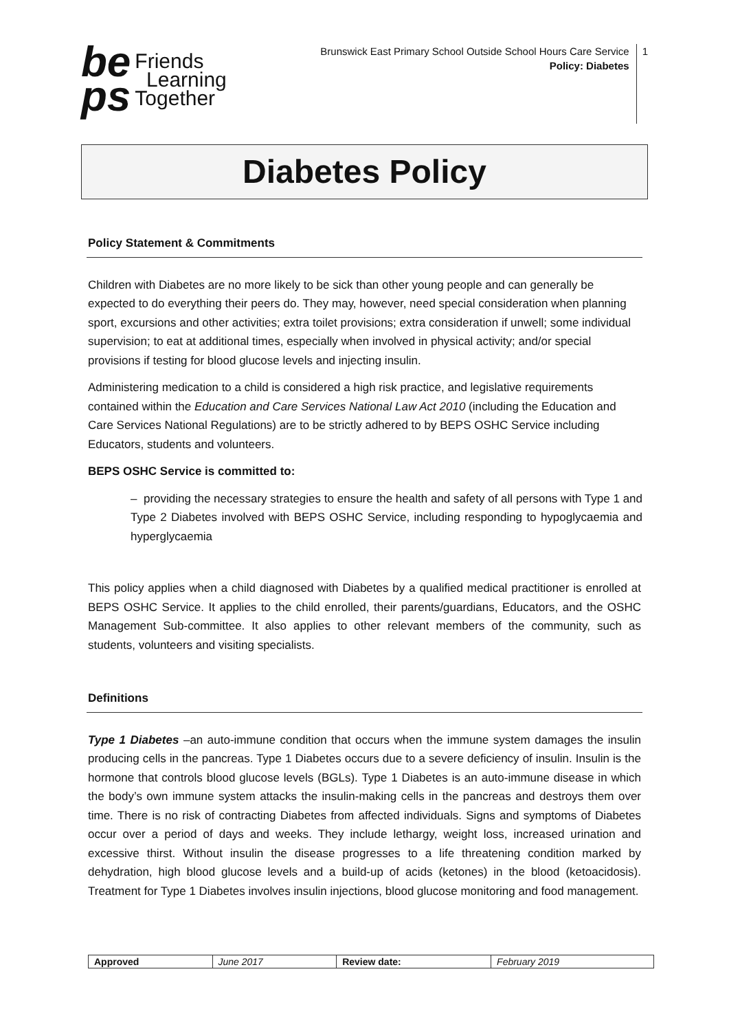be
ps
Friends
Learning
Together
Brunswick East Primary School Outside School Hours Care Service
Policy: Diabetes
1
Diabetes Policy
Policy Statement & Commitments
Children with Diabetes are no more likely to be sick than other young people and can generally be expected to do everything their peers do. They may, however, need special consideration when planning sport, excursions and other activities; extra toilet provisions; extra consideration if unwell; some individual supervision; to eat at additional times, especially when involved in physical activity; and/or special provisions if testing for blood glucose levels and injecting insulin.
Administering medication to a child is considered a high risk practice, and legislative requirements contained within the Education and Care Services National Law Act 2010 (including the Education and Care Services National Regulations) are to be strictly adhered to by BEPS OSHC Service including Educators, students and volunteers.
BEPS OSHC Service is committed to:
– providing the necessary strategies to ensure the health and safety of all persons with Type 1 and Type 2 Diabetes involved with BEPS OSHC Service, including responding to hypoglycaemia and hyperglycaemia
This policy applies when a child diagnosed with Diabetes by a qualified medical practitioner is enrolled at BEPS OSHC Service. It applies to the child enrolled, their parents/guardians, Educators, and the OSHC Management Sub-committee. It also applies to other relevant members of the community, such as students, volunteers and visiting specialists.
Definitions
Type 1 Diabetes –an auto-immune condition that occurs when the immune system damages the insulin producing cells in the pancreas. Type 1 Diabetes occurs due to a severe deficiency of insulin. Insulin is the hormone that controls blood glucose levels (BGLs). Type 1 Diabetes is an auto-immune disease in which the body’s own immune system attacks the insulin-making cells in the pancreas and destroys them over time. There is no risk of contracting Diabetes from affected individuals. Signs and symptoms of Diabetes occur over a period of days and weeks. They include lethargy, weight loss, increased urination and excessive thirst. Without insulin the disease progresses to a life threatening condition marked by dehydration, high blood glucose levels and a build-up of acids (ketones) in the blood (ketoacidosis). Treatment for Type 1 Diabetes involves insulin injections, blood glucose monitoring and food management.
| Approved | June 2017 | Review date: | February 2019 |